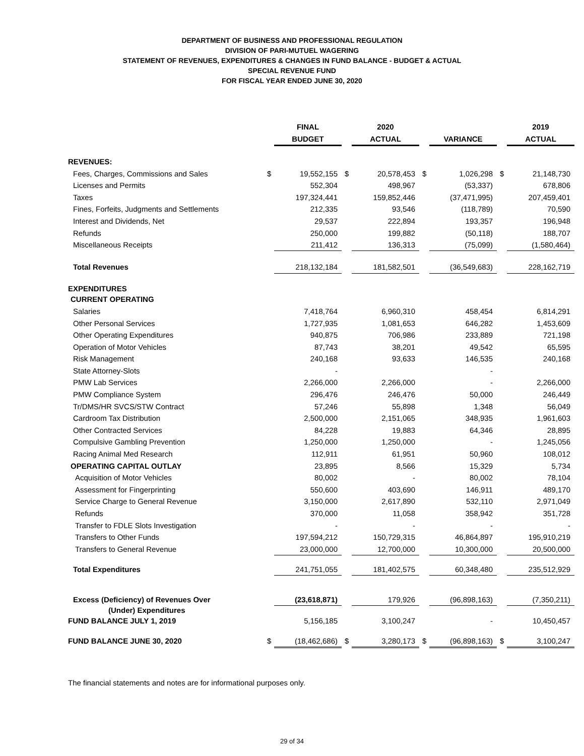DEPARTMENT OF BUSINESS AND PROFESSIONAL REGULATION
DIVISION OF PARI-MUTUEL WAGERING
STATEMENT OF REVENUES, EXPENDITURES & CHANGES IN FUND BALANCE - BUDGET & ACTUAL
SPECIAL REVENUE FUND
FOR FISCAL YEAR ENDED JUNE 30, 2020
| | | FINAL | | | 2020 | | | | | | 2019 |
| | | BUDGET | | | ACTUAL | | | VARIANCE | | | ACTUAL |
| REVENUES: | | | | | | | | | | | |
| Fees, Charges, Commissions and Sales | $ | 19,552,155 | | $ | 20,578,453 | | $ | 1,026,298 | | $ | 21,148,730 |
| Licenses and Permits | | 552,304 | | | 498,967 | | | (53,337) | | | 678,806 |
| Taxes | | 197,324,441 | | | 159,852,446 | | | (37,471,995) | | | 207,459,401 |
| Fines, Forfeits, Judgments and Settlements | | 212,335 | | | 93,546 | | | (118,789) | | | 70,590 |
| Interest and Dividends, Net | | 29,537 | | | 222,894 | | | 193,357 | | | 196,948 |
| Refunds | | 250,000 | | | 199,882 | | | (50,118) | | | 188,707 |
| Miscellaneous Receipts | | 211,412 | | | 136,313 | | | (75,099) | | | (1,580,464) |
| Total Revenues | | 218,132,184 | | | 181,582,501 | | | (36,549,683) | | | 228,162,719 |
| EXPENDITURES | | | | | | | | | | | |
| CURRENT OPERATING | | | | | | | | | | | |
| Salaries | | 7,418,764 | | | 6,960,310 | | | 458,454 | | | 6,814,291 |
| Other Personal Services | | 1,727,935 | | | 1,081,653 | | | 646,282 | | | 1,453,609 |
| Other Operating Expenditures | | 940,875 | | | 706,986 | | | 233,889 | | | 721,198 |
| Operation of Motor Vehicles | | 87,743 | | | 38,201 | | | 49,542 | | | 65,595 |
| Risk Management | | 240,168 | | | 93,633 | | | 146,535 | | | 240,168 |
| State Attorney-Slots | | - | | | | | | - | | | |
| PMW Lab Services | | 2,266,000 | | | 2,266,000 | | | - | | | 2,266,000 |
| PMW Compliance System | | 296,476 | | | 246,476 | | | 50,000 | | | 246,449 |
| Tr/DMS/HR SVCS/STW Contract | | 57,246 | | | 55,898 | | | 1,348 | | | 56,049 |
| Cardroom Tax Distribution | | 2,500,000 | | | 2,151,065 | | | 348,935 | | | 1,961,603 |
| Other Contracted Services | | 84,228 | | | 19,883 | | | 64,346 | | | 28,895 |
| Compulsive Gambling Prevention | | 1,250,000 | | | 1,250,000 | | | - | | | 1,245,056 |
| Racing Animal Med Research | | 112,911 | | | 61,951 | | | 50,960 | | | 108,012 |
| OPERATING CAPITAL OUTLAY | | 23,895 | | | 8,566 | | | 15,329 | | | 5,734 |
| Acquisition of Motor Vehicles | | 80,002 | | | - | | | 80,002 | | | 78,104 |
| Assessment for Fingerprinting | | 550,600 | | | 403,690 | | | 146,911 | | | 489,170 |
| Service Charge to General Revenue | | 3,150,000 | | | 2,617,890 | | | 532,110 | | | 2,971,049 |
| Refunds | | 370,000 | | | 11,058 | | | 358,942 | | | 351,728 |
| Transfer to FDLE Slots Investigation | | - | | | - | | | - | | | - |
| Transfers to Other Funds | | 197,594,212 | | | 150,729,315 | | | 46,864,897 | | | 195,910,219 |
| Transfers to General Revenue | | 23,000,000 | | | 12,700,000 | | | 10,300,000 | | | 20,500,000 |
| Total Expenditures | | 241,751,055 | | | 181,402,575 | | | 60,348,480 | | | 235,512,929 |
| Excess (Deficiency) of Revenues Over | | (23,618,871) | | | 179,926 | | | (96,898,163) | | | (7,350,211) |
| (Under) Expenditures | | | | | | | | | | | |
| FUND BALANCE JULY 1, 2019 | | 5,156,185 | | | 3,100,247 | | | - | | | 10,450,457 |
| FUND BALANCE JUNE 30, 2020 | $ | (18,462,686) | | $ | 3,280,173 | | $ | (96,898,163) | | $ | 3,100,247 |
The financial statements and notes are for informational purposes only.
29 of 34